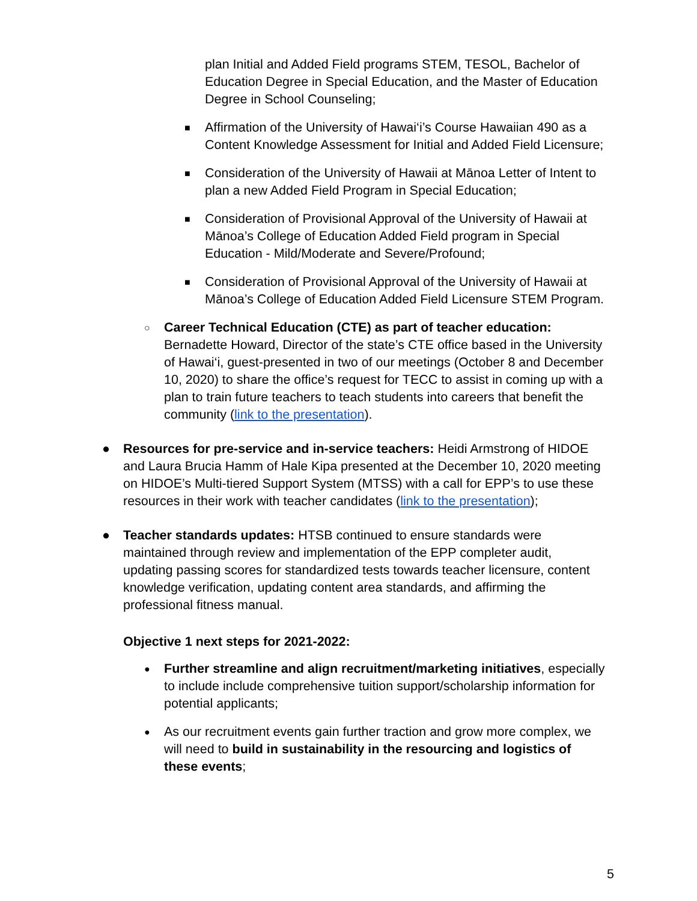plan Initial and Added Field programs STEM, TESOL, Bachelor of Education Degree in Special Education, and the Master of Education Degree in School Counseling;
■
Affirmation of the University of Hawai‘i’s Course Hawaiian 490 as a Content Knowledge Assessment for Initial and Added Field Licensure;
■
Consideration of the University of Hawaii at Mānoa Letter of Intent to plan a new Added Field Program in Special Education;
■
Consideration of Provisional Approval of the University of Hawaii at Mānoa’s College of Education Added Field program in Special Education - Mild/Moderate and Severe/Profound;
■
Consideration of Provisional Approval of the University of Hawaii at Mānoa’s College of Education Added Field Licensure STEM Program.
○
Career Technical Education (CTE) as part of teacher education: Bernadette Howard, Director of the state’s CTE office based in the University of Hawai‘i, guest-presented in two of our meetings (October 8 and December 10, 2020) to share the office’s request for TECC to assist in coming up with a plan to train future teachers to teach students into careers that benefit the community (link to the presentation).
●
Resources for pre-service and in-service teachers: Heidi Armstrong of HIDOE and Laura Brucia Hamm of Hale Kipa presented at the December 10, 2020 meeting on HIDOE’s Multi-tiered Support System (MTSS) with a call for EPP’s to use these resources in their work with teacher candidates (link to the presentation);
●
Teacher standards updates: HTSB continued to ensure standards were maintained through review and implementation of the EPP completer audit, updating passing scores for standardized tests towards teacher licensure, content knowledge verification, updating content area standards, and affirming the professional fitness manual.
Objective 1 next steps for 2021-2022:
●
Further streamline and align recruitment/marketing initiatives, especially to include include comprehensive tuition support/scholarship information for potential applicants;
●
As our recruitment events gain further traction and grow more complex, we will need to build in sustainability in the resourcing and logistics of these events;
5